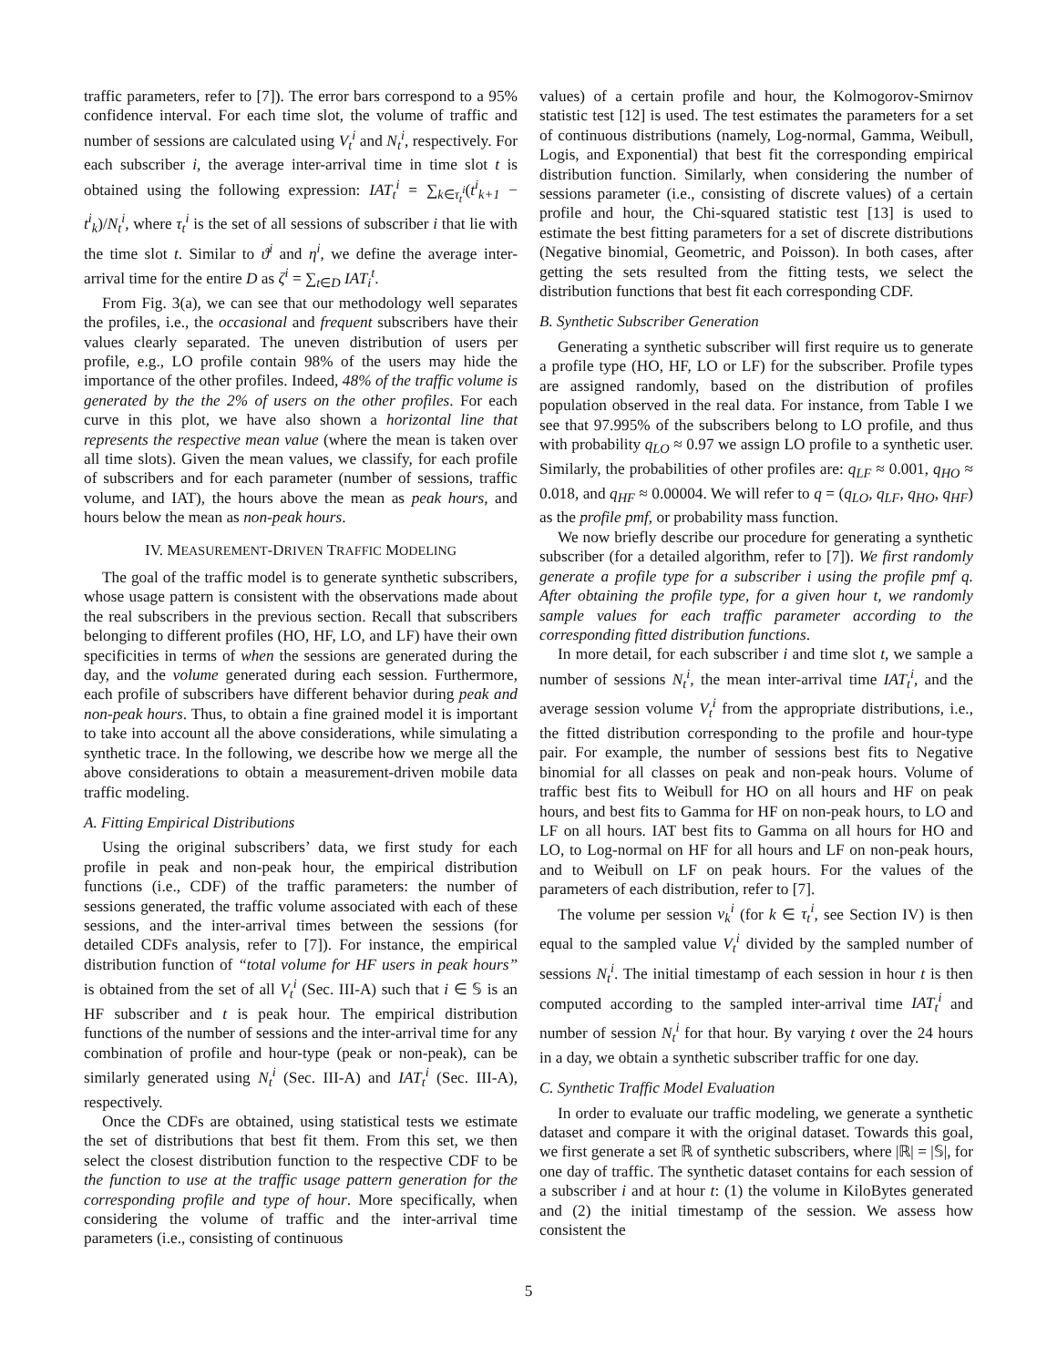traffic parameters, refer to [7]). The error bars correspond to a 95% confidence interval. For each time slot, the volume of traffic and number of sessions are calculated using V<sub>t</sub><sup>i</sup> and N<sub>t</sub><sup>i</sup>, respectively. For each subscriber i, the average inter-arrival time in time slot t is obtained using the following expression: IAT<sub>t</sub><sup>i</sup> = ∑<sub>k∈τ<sub>t</sub><sup>i</sup></sub>(t<sup>i</sup><sub>k+1</sub> − t<sup>i</sup><sub>k</sub>)/N<sub>t</sub><sup>i</sup>, where τ<sub>t</sub><sup>i</sup> is the set of all sessions of subscriber i that lie with the time slot t. Similar to ϑ<sup>i</sup> and η<sup>i</sup>, we define the average inter-arrival time for the entire D as ζ<sup>i</sup> = ∑<sub>t∈D</sub> IAT<sub>i</sub><sup>t</sup>.
From Fig. 3(a), we can see that our methodology well separates the profiles, i.e., the occasional and frequent subscribers have their values clearly separated. The uneven distribution of users per profile, e.g., LO profile contain 98% of the users may hide the importance of the other profiles. Indeed, 48% of the traffic volume is generated by the the 2% of users on the other profiles. For each curve in this plot, we have also shown a horizontal line that represents the respective mean value (where the mean is taken over all time slots). Given the mean values, we classify, for each profile of subscribers and for each parameter (number of sessions, traffic volume, and IAT), the hours above the mean as peak hours, and hours below the mean as non-peak hours.
IV. MEASUREMENT-DRIVEN TRAFFIC MODELING
The goal of the traffic model is to generate synthetic subscribers, whose usage pattern is consistent with the observations made about the real subscribers in the previous section. Recall that subscribers belonging to different profiles (HO, HF, LO, and LF) have their own specificities in terms of when the sessions are generated during the day, and the volume generated during each session. Furthermore, each profile of subscribers have different behavior during peak and non-peak hours. Thus, to obtain a fine grained model it is important to take into account all the above considerations, while simulating a synthetic trace. In the following, we describe how we merge all the above considerations to obtain a measurement-driven mobile data traffic modeling.
A. Fitting Empirical Distributions
Using the original subscribers’ data, we first study for each profile in peak and non-peak hour, the empirical distribution functions (i.e., CDF) of the traffic parameters: the number of sessions generated, the traffic volume associated with each of these sessions, and the inter-arrival times between the sessions (for detailed CDFs analysis, refer to [7]). For instance, the empirical distribution function of “total volume for HF users in peak hours” is obtained from the set of all V<sub>t</sub><sup>i</sup> (Sec. III-A) such that i ∈ 𝕊 is an HF subscriber and t is peak hour. The empirical distribution functions of the number of sessions and the inter-arrival time for any combination of profile and hour-type (peak or non-peak), can be similarly generated using N<sub>t</sub><sup>i</sup> (Sec. III-A) and IAT<sub>t</sub><sup>i</sup> (Sec. III-A), respectively.
Once the CDFs are obtained, using statistical tests we estimate the set of distributions that best fit them. From this set, we then select the closest distribution function to the respective CDF to be the function to use at the traffic usage pattern generation for the corresponding profile and type of hour. More specifically, when considering the volume of traffic and the inter-arrival time parameters (i.e., consisting of continuous
values) of a certain profile and hour, the Kolmogorov-Smirnov statistic test [12] is used. The test estimates the parameters for a set of continuous distributions (namely, Log-normal, Gamma, Weibull, Logis, and Exponential) that best fit the corresponding empirical distribution function. Similarly, when considering the number of sessions parameter (i.e., consisting of discrete values) of a certain profile and hour, the Chi-squared statistic test [13] is used to estimate the best fitting parameters for a set of discrete distributions (Negative binomial, Geometric, and Poisson). In both cases, after getting the sets resulted from the fitting tests, we select the distribution functions that best fit each corresponding CDF.
B. Synthetic Subscriber Generation
Generating a synthetic subscriber will first require us to generate a profile type (HO, HF, LO or LF) for the subscriber. Profile types are assigned randomly, based on the distribution of profiles population observed in the real data. For instance, from Table I we see that 97.995% of the subscribers belong to LO profile, and thus with probability q<sub>LO</sub> ≈ 0.97 we assign LO profile to a synthetic user. Similarly, the probabilities of other profiles are: q<sub>LF</sub> ≈ 0.001, q<sub>HO</sub> ≈ 0.018, and q<sub>HF</sub> ≈ 0.00004. We will refer to q = (q<sub>LO</sub>, q<sub>LF</sub>, q<sub>HO</sub>, q<sub>HF</sub>) as the profile pmf, or probability mass function.
We now briefly describe our procedure for generating a synthetic subscriber (for a detailed algorithm, refer to [7]). We first randomly generate a profile type for a subscriber i using the profile pmf q. After obtaining the profile type, for a given hour t, we randomly sample values for each traffic parameter according to the corresponding fitted distribution functions.
In more detail, for each subscriber i and time slot t, we sample a number of sessions N<sub>t</sub><sup>i</sup>, the mean inter-arrival time IAT<sub>t</sub><sup>i</sup>, and the average session volume V<sub>t</sub><sup>i</sup> from the appropriate distributions, i.e., the fitted distribution corresponding to the profile and hour-type pair. For example, the number of sessions best fits to Negative binomial for all classes on peak and non-peak hours. Volume of traffic best fits to Weibull for HO on all hours and HF on peak hours, and best fits to Gamma for HF on non-peak hours, to LO and LF on all hours. IAT best fits to Gamma on all hours for HO and LO, to Log-normal on HF for all hours and LF on non-peak hours, and to Weibull on LF on peak hours. For the values of the parameters of each distribution, refer to [7].
The volume per session v<sub>k</sub><sup>i</sup> (for k ∈ τ<sub>t</sub><sup>i</sup>, see Section IV) is then equal to the sampled value V<sub>t</sub><sup>i</sup> divided by the sampled number of sessions N<sub>t</sub><sup>i</sup>. The initial timestamp of each session in hour t is then computed according to the sampled inter-arrival time IAT<sub>t</sub><sup>i</sup> and number of session N<sub>t</sub><sup>i</sup> for that hour. By varying t over the 24 hours in a day, we obtain a synthetic subscriber traffic for one day.
C. Synthetic Traffic Model Evaluation
In order to evaluate our traffic modeling, we generate a synthetic dataset and compare it with the original dataset. Towards this goal, we first generate a set ℝ of synthetic subscribers, where |ℝ| = |𝕊|, for one day of traffic. The synthetic dataset contains for each session of a subscriber i and at hour t: (1) the volume in KiloBytes generated and (2) the initial timestamp of the session. We assess how consistent the
5